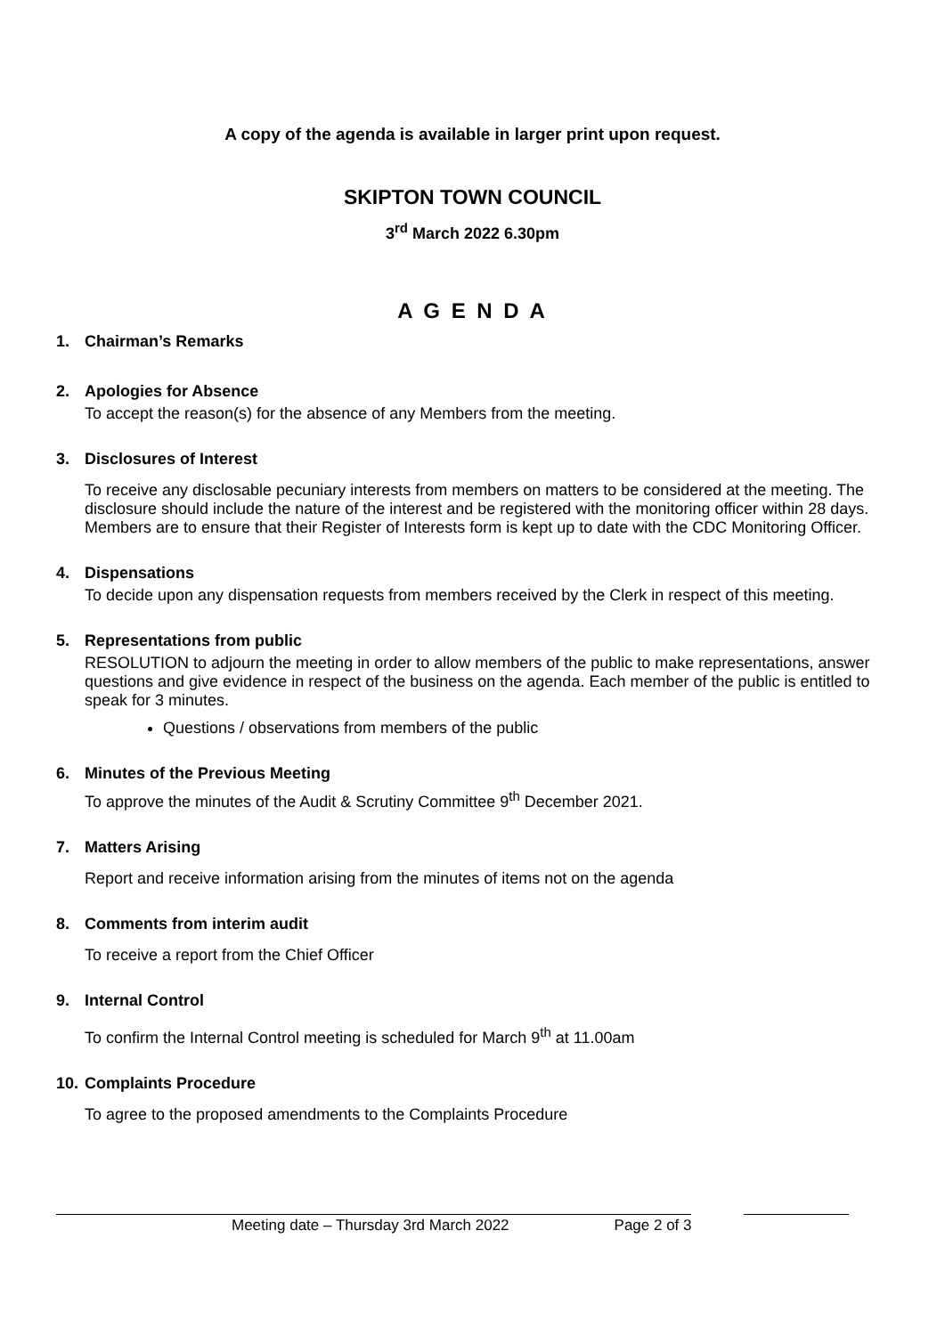A copy of the agenda is available in larger print upon request.
SKIPTON TOWN COUNCIL
3<sup>rd</sup> March 2022 6.30pm
A G E N D A
1. Chairman’s Remarks
2. Apologies for Absence
To accept the reason(s) for the absence of any Members from the meeting.
3. Disclosures of Interest
To receive any disclosable pecuniary interests from members on matters to be considered at the meeting. The disclosure should include the nature of the interest and be registered with the monitoring officer within 28 days. Members are to ensure that their Register of Interests form is kept up to date with the CDC Monitoring Officer.
4. Dispensations
To decide upon any dispensation requests from members received by the Clerk in respect of this meeting.
5. Representations from public
RESOLUTION to adjourn the meeting in order to allow members of the public to make representations, answer questions and give evidence in respect of the business on the agenda. Each member of the public is entitled to speak for 3 minutes.
Questions / observations from members of the public
6. Minutes of the Previous Meeting
To approve the minutes of the Audit & Scrutiny Committee 9<sup>th</sup> December 2021.
7. Matters Arising
Report and receive information arising from the minutes of items not on the agenda
8. Comments from interim audit
To receive a report from the Chief Officer
9. Internal Control
To confirm the Internal Control meeting is scheduled for March 9<sup>th</sup> at 11.00am
10. Complaints Procedure
To agree to the proposed amendments to the Complaints Procedure
Meeting date – Thursday 3rd March 2022 Page 2 of 3